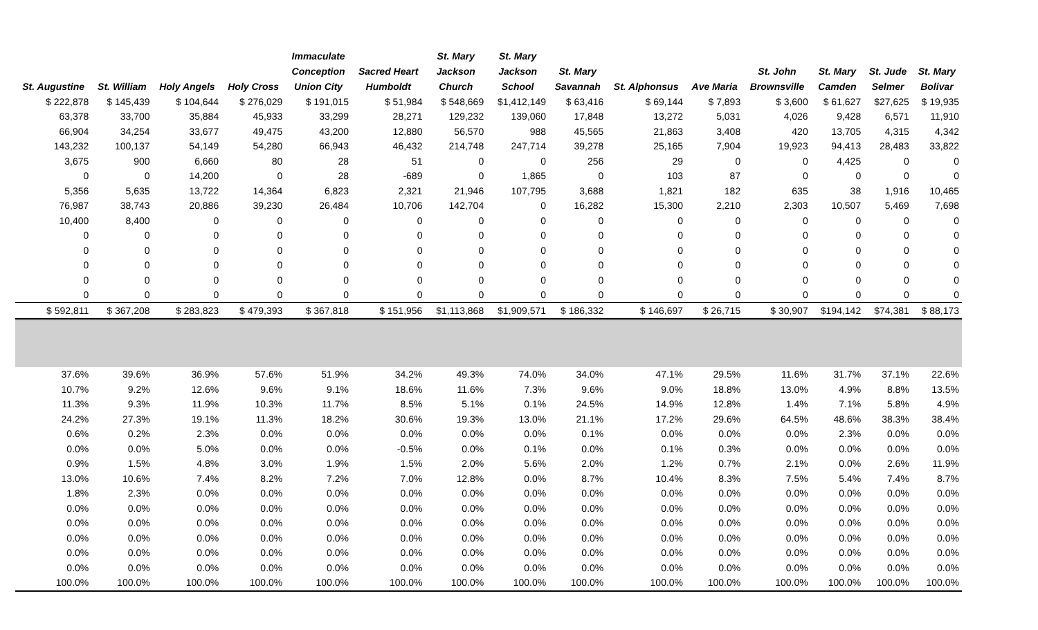| St. Augustine | St. William | Holy Angels | Holy Cross | Immaculate Conception Union City | Sacred Heart Humboldt | St. Mary Jackson Church | St. Mary Jackson School | St. Mary Savannah | St. Alphonsus | Ave Maria | St. John Brownsville | St. Mary Camden | St. Jude Selmer | St. Mary Bolivar |
| --- | --- | --- | --- | --- | --- | --- | --- | --- | --- | --- | --- | --- | --- | --- |
| $ 222,878 | $ 145,439 | $ 104,644 | $ 276,029 | $ 191,015 | $ 51,984 | $ 548,669 | $1,412,149 | $ 63,416 | $ 69,144 | $ 7,893 | $ 3,600 | $ 61,627 | $27,625 | $ 19,935 |
| 63,378 | 33,700 | 35,884 | 45,933 | 33,299 | 28,271 | 129,232 | 139,060 | 17,848 | 13,272 | 5,031 | 4,026 | 9,428 | 6,571 | 11,910 |
| 66,904 | 34,254 | 33,677 | 49,475 | 43,200 | 12,880 | 56,570 | 988 | 45,565 | 21,863 | 3,408 | 420 | 13,705 | 4,315 | 4,342 |
| 143,232 | 100,137 | 54,149 | 54,280 | 66,943 | 46,432 | 214,748 | 247,714 | 39,278 | 25,165 | 7,904 | 19,923 | 94,413 | 28,483 | 33,822 |
| 3,675 | 900 | 6,660 | 80 | 28 | 51 | 0 | 0 | 256 | 29 | 0 | 0 | 4,425 | 0 | 0 |
| 0 | 0 | 14,200 | 0 | 28 | -689 | 0 | 1,865 | 0 | 103 | 87 | 0 | 0 | 0 | 0 |
| 5,356 | 5,635 | 13,722 | 14,364 | 6,823 | 2,321 | 21,946 | 107,795 | 3,688 | 1,821 | 182 | 635 | 38 | 1,916 | 10,465 |
| 76,987 | 38,743 | 20,886 | 39,230 | 26,484 | 10,706 | 142,704 | 0 | 16,282 | 15,300 | 2,210 | 2,303 | 10,507 | 5,469 | 7,698 |
| 10,400 | 8,400 | 0 | 0 | 0 | 0 | 0 | 0 | 0 | 0 | 0 | 0 | 0 | 0 | 0 |
| 0 | 0 | 0 | 0 | 0 | 0 | 0 | 0 | 0 | 0 | 0 | 0 | 0 | 0 | 0 |
| 0 | 0 | 0 | 0 | 0 | 0 | 0 | 0 | 0 | 0 | 0 | 0 | 0 | 0 | 0 |
| 0 | 0 | 0 | 0 | 0 | 0 | 0 | 0 | 0 | 0 | 0 | 0 | 0 | 0 | 0 |
| 0 | 0 | 0 | 0 | 0 | 0 | 0 | 0 | 0 | 0 | 0 | 0 | 0 | 0 | 0 |
| 0 | 0 | 0 | 0 | 0 | 0 | 0 | 0 | 0 | 0 | 0 | 0 | 0 | 0 | 0 |
| $ 592,811 | $ 367,208 | $ 283,823 | $ 479,393 | $ 367,818 | $ 151,956 | $1,113,868 | $1,909,571 | $ 186,332 | $ 146,697 | $ 26,715 | $ 30,907 | $194,142 | $74,381 | $ 88,173 |
| 37.6% | 39.6% | 36.9% | 57.6% | 51.9% | 34.2% | 49.3% | 74.0% | 34.0% | 47.1% | 29.5% | 11.6% | 31.7% | 37.1% | 22.6% |
| 10.7% | 9.2% | 12.6% | 9.6% | 9.1% | 18.6% | 11.6% | 7.3% | 9.6% | 9.0% | 18.8% | 13.0% | 4.9% | 8.8% | 13.5% |
| 11.3% | 9.3% | 11.9% | 10.3% | 11.7% | 8.5% | 5.1% | 0.1% | 24.5% | 14.9% | 12.8% | 1.4% | 7.1% | 5.8% | 4.9% |
| 24.2% | 27.3% | 19.1% | 11.3% | 18.2% | 30.6% | 19.3% | 13.0% | 21.1% | 17.2% | 29.6% | 64.5% | 48.6% | 38.3% | 38.4% |
| 0.6% | 0.2% | 2.3% | 0.0% | 0.0% | 0.0% | 0.0% | 0.0% | 0.1% | 0.0% | 0.0% | 0.0% | 2.3% | 0.0% | 0.0% |
| 0.0% | 0.0% | 5.0% | 0.0% | 0.0% | -0.5% | 0.0% | 0.1% | 0.0% | 0.1% | 0.3% | 0.0% | 0.0% | 0.0% | 0.0% |
| 0.9% | 1.5% | 4.8% | 3.0% | 1.9% | 1.5% | 2.0% | 5.6% | 2.0% | 1.2% | 0.7% | 2.1% | 0.0% | 2.6% | 11.9% |
| 13.0% | 10.6% | 7.4% | 8.2% | 7.2% | 7.0% | 12.8% | 0.0% | 8.7% | 10.4% | 8.3% | 7.5% | 5.4% | 7.4% | 8.7% |
| 1.8% | 2.3% | 0.0% | 0.0% | 0.0% | 0.0% | 0.0% | 0.0% | 0.0% | 0.0% | 0.0% | 0.0% | 0.0% | 0.0% | 0.0% |
| 0.0% | 0.0% | 0.0% | 0.0% | 0.0% | 0.0% | 0.0% | 0.0% | 0.0% | 0.0% | 0.0% | 0.0% | 0.0% | 0.0% | 0.0% |
| 0.0% | 0.0% | 0.0% | 0.0% | 0.0% | 0.0% | 0.0% | 0.0% | 0.0% | 0.0% | 0.0% | 0.0% | 0.0% | 0.0% | 0.0% |
| 0.0% | 0.0% | 0.0% | 0.0% | 0.0% | 0.0% | 0.0% | 0.0% | 0.0% | 0.0% | 0.0% | 0.0% | 0.0% | 0.0% | 0.0% |
| 0.0% | 0.0% | 0.0% | 0.0% | 0.0% | 0.0% | 0.0% | 0.0% | 0.0% | 0.0% | 0.0% | 0.0% | 0.0% | 0.0% | 0.0% |
| 0.0% | 0.0% | 0.0% | 0.0% | 0.0% | 0.0% | 0.0% | 0.0% | 0.0% | 0.0% | 0.0% | 0.0% | 0.0% | 0.0% | 0.0% |
| 100.0% | 100.0% | 100.0% | 100.0% | 100.0% | 100.0% | 100.0% | 100.0% | 100.0% | 100.0% | 100.0% | 100.0% | 100.0% | 100.0% | 100.0% |